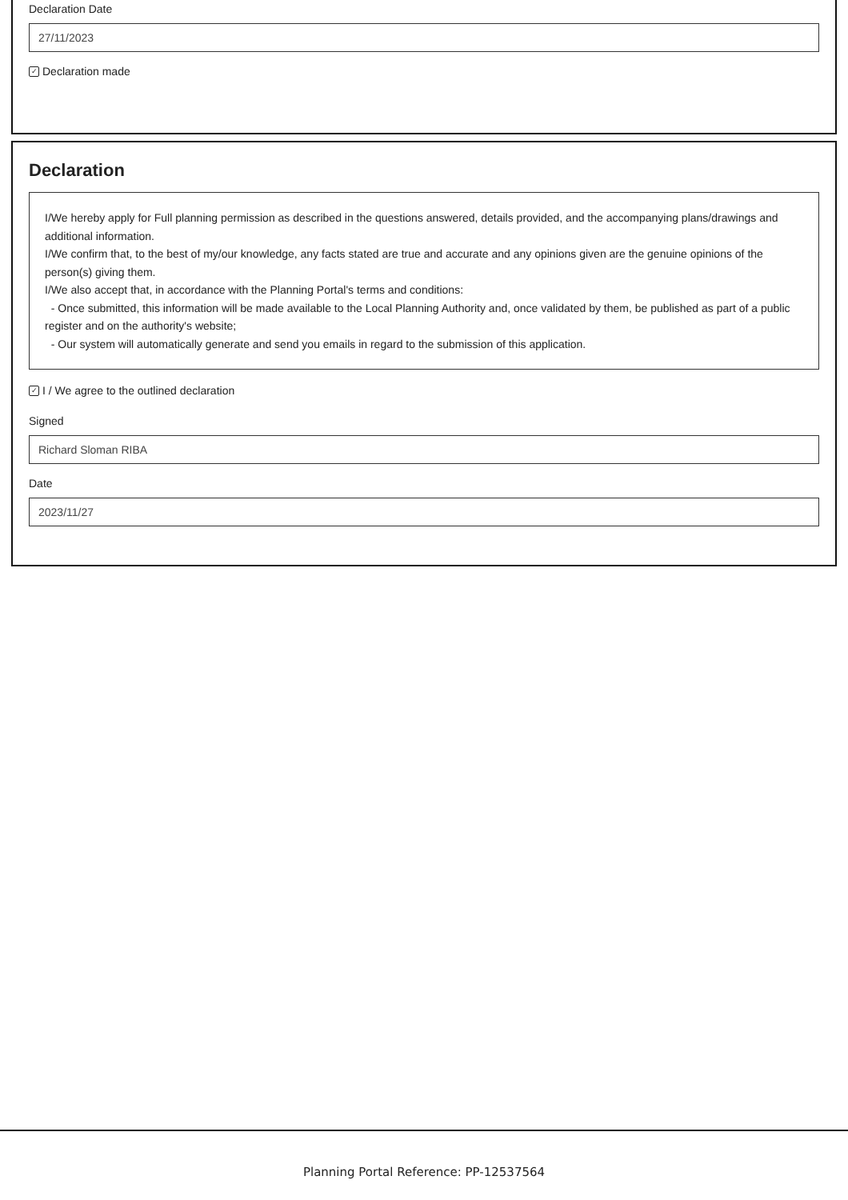Declaration Date
27/11/2023
✓ Declaration made
Declaration
I/We hereby apply for Full planning permission as described in the questions answered, details provided, and the accompanying plans/drawings and additional information.
I/We confirm that, to the best of my/our knowledge, any facts stated are true and accurate and any opinions given are the genuine opinions of the person(s) giving them.
I/We also accept that, in accordance with the Planning Portal's terms and conditions:
- Once submitted, this information will be made available to the Local Planning Authority and, once validated by them, be published as part of a public register and on the authority's website;
- Our system will automatically generate and send you emails in regard to the submission of this application.
✓ I / We agree to the outlined declaration
Signed
Richard Sloman RIBA
Date
2023/11/27
Planning Portal Reference: PP-12537564